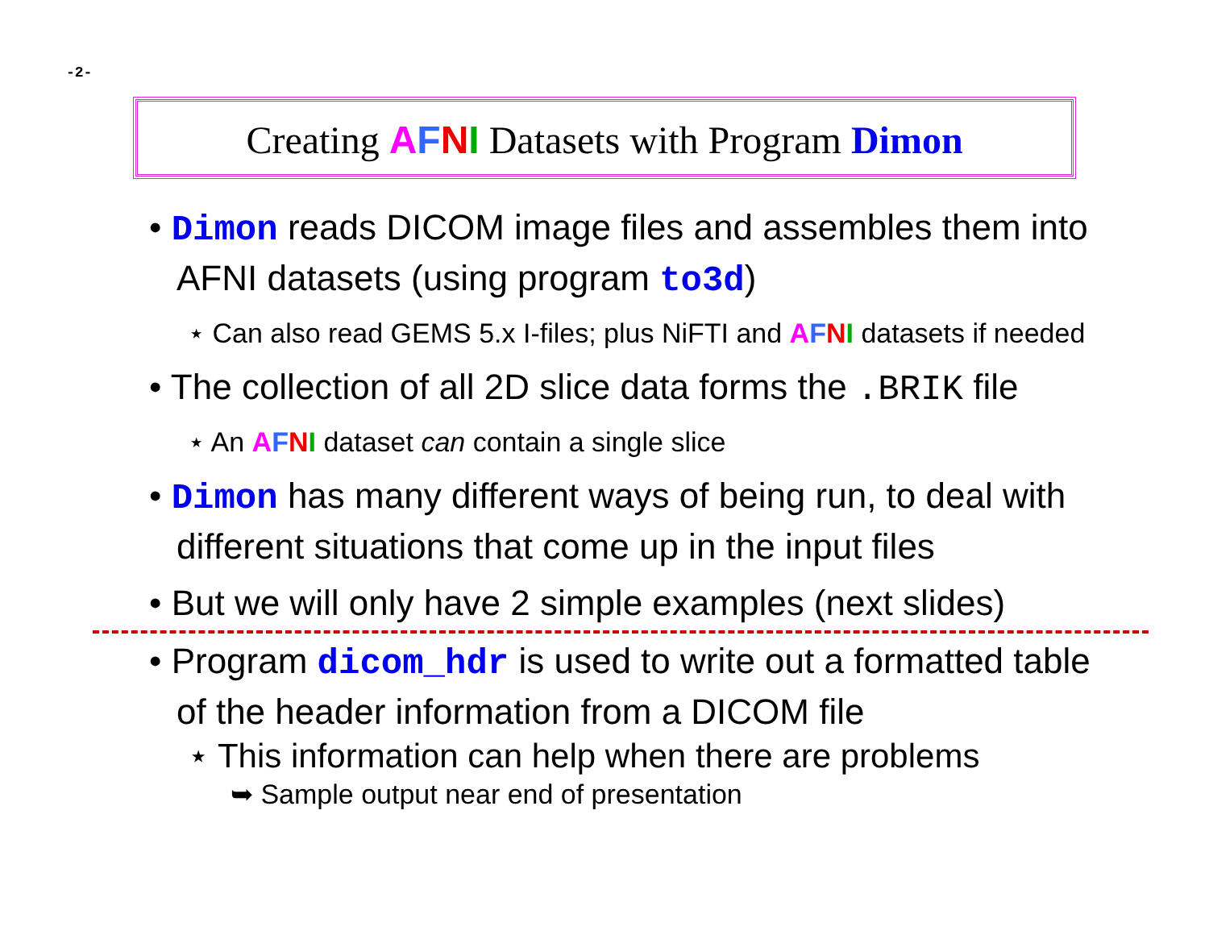-2-
Creating AFNI Datasets with Program Dimon
• Dimon reads DICOM image files and assembles them into AFNI datasets (using program to3d)
⋆ Can also read GEMS 5.x I-files; plus NiFTI and AFNI datasets if needed
• The collection of all 2D slice data forms the .BRIK file
⋆ An AFNI dataset can contain a single slice
• Dimon has many different ways of being run, to deal with different situations that come up in the input files
• But we will only have 2 simple examples (next slides)
• Program dicom_hdr is used to write out a formatted table of the header information from a DICOM file
⋆ This information can help when there are problems
➥ Sample output near end of presentation